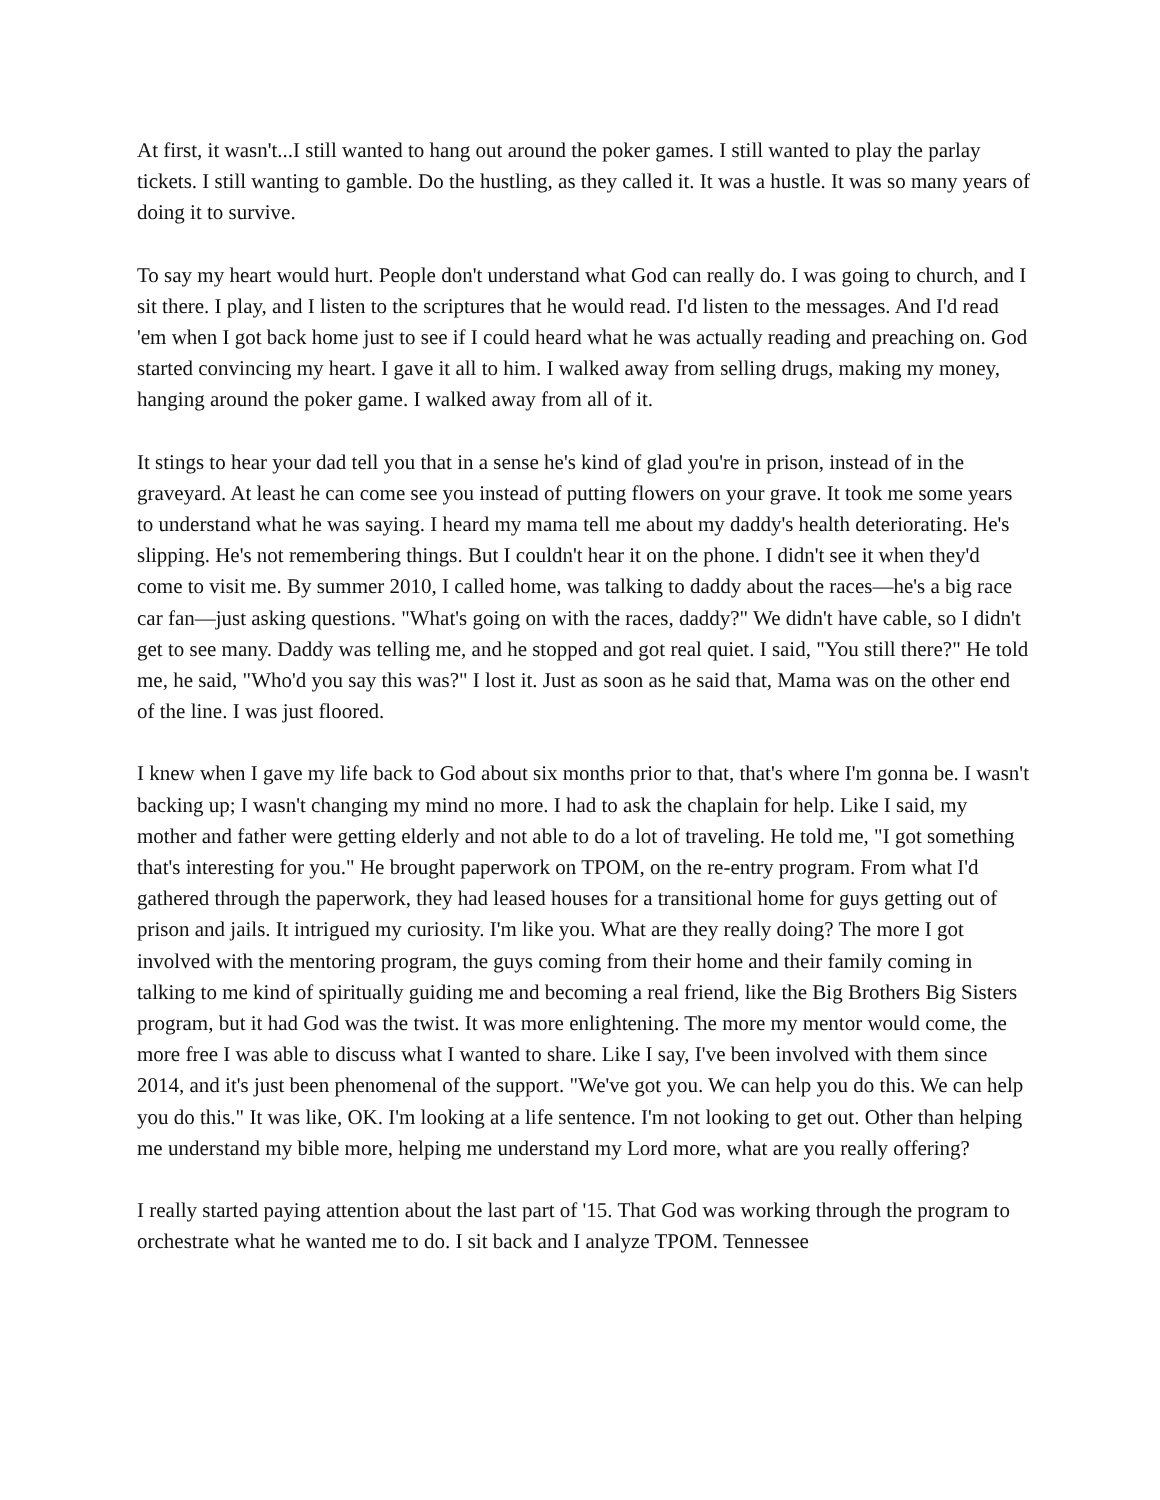At first, it wasn't...I still wanted to hang out around the poker games. I still wanted to play the parlay tickets. I still wanting to gamble. Do the hustling, as they called it. It was a hustle. It was so many years of doing it to survive.
To say my heart would hurt. People don't understand what God can really do. I was going to church, and I sit there. I play, and I listen to the scriptures that he would read. I'd listen to the messages. And I'd read 'em when I got back home just to see if I could heard what he was actually reading and preaching on. God started convincing my heart. I gave it all to him. I walked away from selling drugs, making my money, hanging around the poker game. I walked away from all of it.
It stings to hear your dad tell you that in a sense he's kind of glad you're in prison, instead of in the graveyard. At least he can come see you instead of putting flowers on your grave. It took me some years to understand what he was saying. I heard my mama tell me about my daddy's health deteriorating. He's slipping. He's not remembering things. But I couldn't hear it on the phone. I didn't see it when they'd come to visit me. By summer 2010, I called home, was talking to daddy about the races—he's a big race car fan—just asking questions. "What's going on with the races, daddy?" We didn't have cable, so I didn't get to see many. Daddy was telling me, and he stopped and got real quiet. I said, "You still there?" He told me, he said, "Who'd you say this was?" I lost it. Just as soon as he said that, Mama was on the other end of the line. I was just floored.
I knew when I gave my life back to God about six months prior to that, that's where I'm gonna be. I wasn't backing up; I wasn't changing my mind no more. I had to ask the chaplain for help. Like I said, my mother and father were getting elderly and not able to do a lot of traveling. He told me, "I got something that's interesting for you." He brought paperwork on TPOM, on the re-entry program. From what I'd gathered through the paperwork, they had leased houses for a transitional home for guys getting out of prison and jails. It intrigued my curiosity. I'm like you. What are they really doing? The more I got involved with the mentoring program, the guys coming from their home and their family coming in talking to me kind of spiritually guiding me and becoming a real friend, like the Big Brothers Big Sisters program, but it had God was the twist. It was more enlightening. The more my mentor would come, the more free I was able to discuss what I wanted to share. Like I say, I've been involved with them since 2014, and it's just been phenomenal of the support. "We've got you. We can help you do this. We can help you do this." It was like, OK. I'm looking at a life sentence. I'm not looking to get out. Other than helping me understand my bible more, helping me understand my Lord more, what are you really offering?
I really started paying attention about the last part of '15. That God was working through the program to orchestrate what he wanted me to do. I sit back and I analyze TPOM. Tennessee